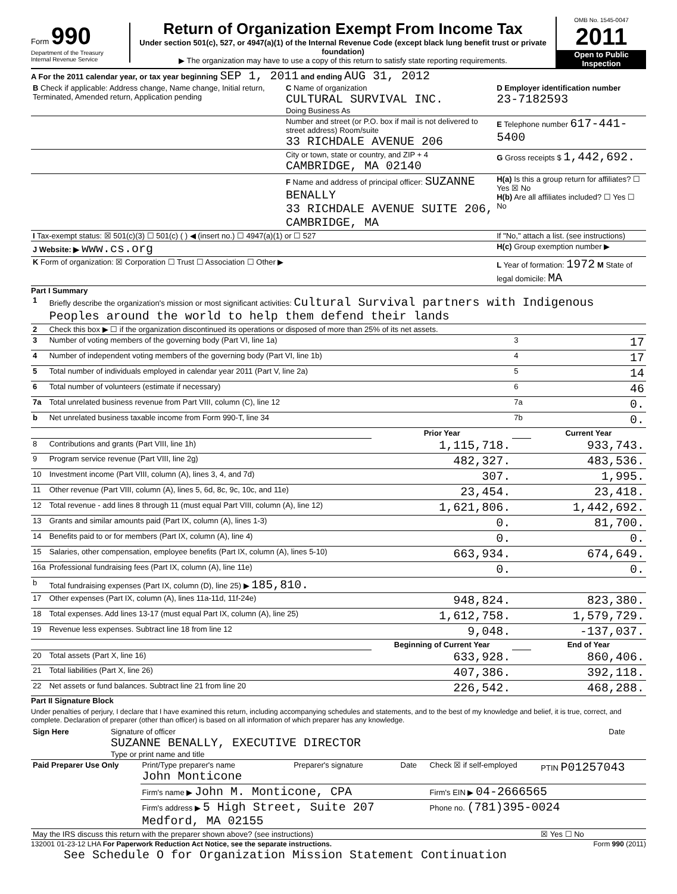Form 990
Department of the Treasury
Internal Revenue Service
Return of Organization Exempt From Income Tax
Under section 501(c), 527, or 4947(a)(1) of the Internal Revenue Code (except black lung benefit trust or private foundation)
▶ The organization may have to use a copy of this return to satisfy state reporting requirements.
OMB No. 1545-0047
2011
Open to Public Inspection
A For the 2011 calendar year, or tax year beginning SEP 1, 2011 and ending AUG 31, 2012
| B Check if applicable: Address change, Name change, Initial return, Terminated, Amended return, Application pending | C Name of organization CULTURAL SURVIVAL INC. Doing Business As | D Employer identification number 23-7182593 |
| | Number and street (or P.O. box if mail is not delivered to street address) Room/suite 33 RICHDALE AVENUE 206 | E Telephone number 617-441-5400 |
| | City or town, state or country, and ZIP + 4 CAMBRIDGE, MA 02140 | G Gross receipts $ 1,442,692. |
| | F Name and address of principal officer: SUZANNE BENALLY 33 RICHDALE AVENUE SUITE 206, CAMBRIDGE, MA | H(a) Is this a group return for affiliates? ☐ Yes ☒ No H(b) Are all affiliates included? ☐ Yes ☐ No |
| I Tax-exempt status: ☒ 501(c)(3) ☐ 501(c) ( ) ◀ (insert no.) ☐ 4947(a)(1) or ☐ 527 | | If "No," attach a list. (see instructions) |
| J Website: ▶ www.cs.org | | H(c) Group exemption number ▶ |
| K Form of organization: ☒ Corporation ☐ Trust ☐ Association ☐ Other ▶ | | L Year of formation: 1972 M State of legal domicile: MA |
Part I Summary
| 1 | Briefly describe the organization's mission or most significant activities: Cultural Survival partners with Indigenous Peoples around the world to help them defend their lands | | | |
| 2 | Check this box ▶ ☐ if the organization discontinued its operations or disposed of more than 25% of its net assets. | | | |
| 3 | Number of voting members of the governing body (Part VI, line 1a) | | 3 | 17 |
| 4 | Number of independent voting members of the governing body (Part VI, line 1b) | | 4 | 17 |
| 5 | Total number of individuals employed in calendar year 2011 (Part V, line 2a) | | 5 | 14 |
| 6 | Total number of volunteers (estimate if necessary) | | 6 | 46 |
| 7a | Total unrelated business revenue from Part VIII, column (C), line 12 | | 7a | 0. |
| b | Net unrelated business taxable income from Form 990-T, line 34 | | 7b | 0. |
| | | Prior Year | | Current Year |
| 8 | Contributions and grants (Part VIII, line 1h) | 1,115,718. | | 933,743. |
| 9 | Program service revenue (Part VIII, line 2g) | 482,327. | | 483,536. |
| 10 | Investment income (Part VIII, column (A), lines 3, 4, and 7d) | 307. | | 1,995. |
| 11 | Other revenue (Part VIII, column (A), lines 5, 6d, 8c, 9c, 10c, and 11e) | 23,454. | | 23,418. |
| 12 | Total revenue - add lines 8 through 11 (must equal Part VIII, column (A), line 12) | 1,621,806. | | 1,442,692. |
| 13 | Grants and similar amounts paid (Part IX, column (A), lines 1-3) | 0. | | 81,700. |
| 14 | Benefits paid to or for members (Part IX, column (A), line 4) | 0. | | 0. |
| 15 | Salaries, other compensation, employee benefits (Part IX, column (A), lines 5-10) | 663,934. | | 674,649. |
| 16a | Professional fundraising fees (Part IX, column (A), line 11e) | 0. | | 0. |
| b | Total fundraising expenses (Part IX, column (D), line 25) ▶ 185,810. | | | |
| 17 | Other expenses (Part IX, column (A), lines 11a-11d, 11f-24e) | 948,824. | | 823,380. |
| 18 | Total expenses. Add lines 13-17 (must equal Part IX, column (A), line 25) | 1,612,758. | | 1,579,729. |
| 19 | Revenue less expenses. Subtract line 18 from line 12 | 9,048. | | -137,037. |
| | | Beginning of Current Year | | End of Year |
| 20 | Total assets (Part X, line 16) | 633,928. | | 860,406. |
| 21 | Total liabilities (Part X, line 26) | 407,386. | | 392,118. |
| 22 | Net assets or fund balances. Subtract line 21 from line 20 | 226,542. | | 468,288. |
Part II Signature Block
Under penalties of perjury, I declare that I have examined this return, including accompanying schedules and statements, and to the best of my knowledge and belief, it is true, correct, and complete. Declaration of preparer (other than officer) is based on all information of which preparer has any knowledge.
| Sign Here | Signature of officer SUZANNE BENALLY, EXECUTIVE DIRECTOR Type or print name and title | Date |
| Paid Preparer Use Only | Print/Type preparer's name John Monticone | Preparer's signature | Date | Check ☒ if self-employed | PTIN P01257043 |
| | Firm's name ▶ John M. Monticone, CPA | | | Firm's EIN ▶ 04-2666565 | |
| | Firm's address ▶ 5 High Street, Suite 207 Medford, MA 02155 | | | Phone no. (781)395-0024 | |
| May the IRS discuss this return with the preparer shown above? (see instructions) | | | | | ☒ Yes ☐ No |
132001 01-23-12 LHA For Paperwork Reduction Act Notice, see the separate instructions. Form 990 (2011)
See Schedule O for Organization Mission Statement Continuation